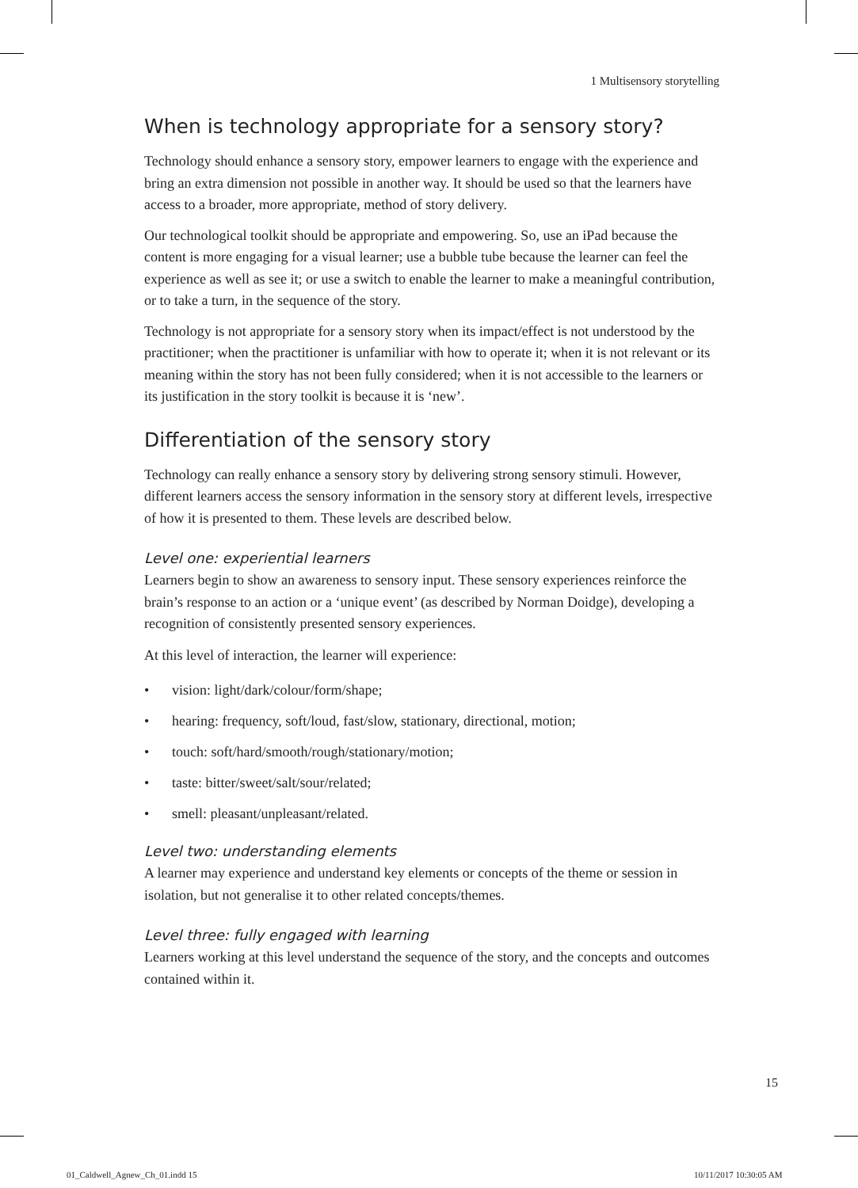1 Multisensory storytelling
When is technology appropriate for a sensory story?
Technology should enhance a sensory story, empower learners to engage with the experience and bring an extra dimension not possible in another way. It should be used so that the learners have access to a broader, more appropriate, method of story delivery.
Our technological toolkit should be appropriate and empowering. So, use an iPad because the content is more engaging for a visual learner; use a bubble tube because the learner can feel the experience as well as see it; or use a switch to enable the learner to make a meaningful contribution, or to take a turn, in the sequence of the story.
Technology is not appropriate for a sensory story when its impact/effect is not understood by the practitioner; when the practitioner is unfamiliar with how to operate it; when it is not relevant or its meaning within the story has not been fully considered; when it is not accessible to the learners or its justification in the story toolkit is because it is ‘new’.
Differentiation of the sensory story
Technology can really enhance a sensory story by delivering strong sensory stimuli. However, different learners access the sensory information in the sensory story at different levels, irrespective of how it is presented to them. These levels are described below.
Level one: experiential learners
Learners begin to show an awareness to sensory input. These sensory experiences reinforce the brain’s response to an action or a ‘unique event’ (as described by Norman Doidge), developing a recognition of consistently presented sensory experiences.
At this level of interaction, the learner will experience:
• vision: light/dark/colour/form/shape;
• hearing: frequency, soft/loud, fast/slow, stationary, directional, motion;
• touch: soft/hard/smooth/rough/stationary/motion;
• taste: bitter/sweet/salt/sour/related;
• smell: pleasant/unpleasant/related.
Level two: understanding elements
A learner may experience and understand key elements or concepts of the theme or session in isolation, but not generalise it to other related concepts/themes.
Level three: fully engaged with learning
Learners working at this level understand the sequence of the story, and the concepts and outcomes contained within it.
15
01_Caldwell_Agnew_Ch_01.indd 15
10/11/2017 10:30:05 AM